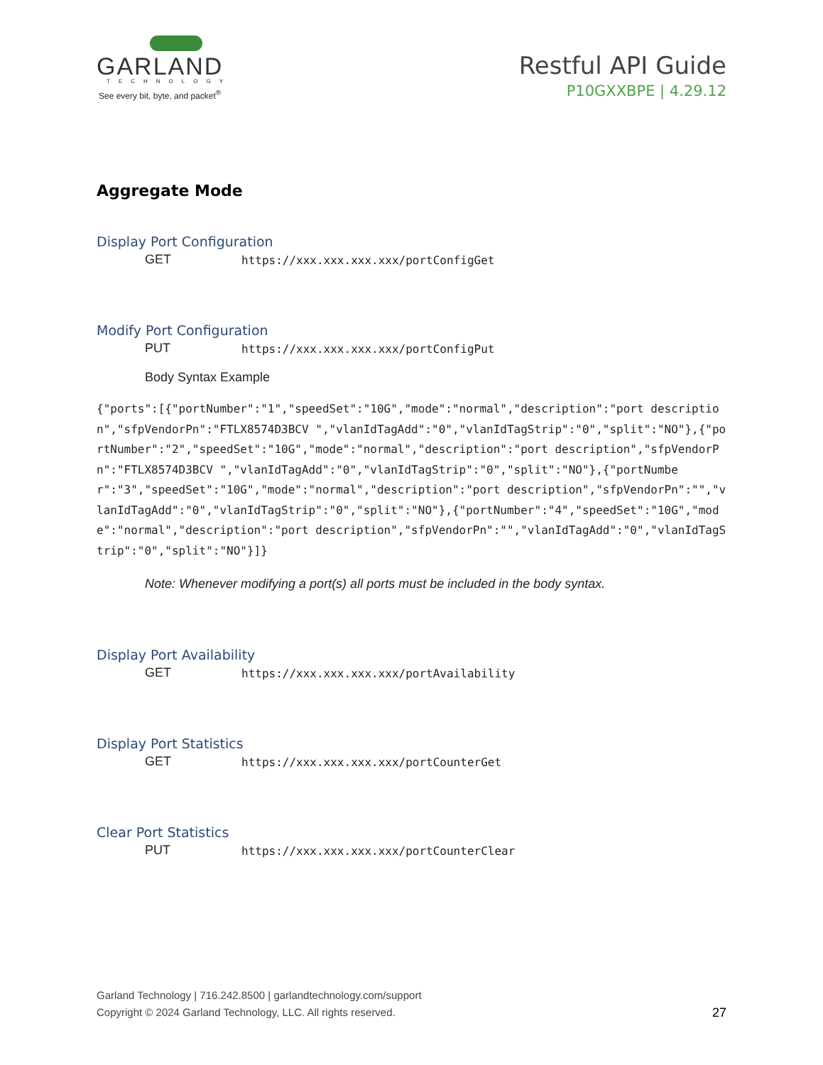GARLAND
TECHNOLOGY
See every bit, byte, and packet<sup>®</sup>
Restful API Guide
P10GXXBPE | 4.29.12
Aggregate Mode
Display Port Configuration
GET https://xxx.xxx.xxx.xxx/portConfigGet
Modify Port Configuration
PUT https://xxx.xxx.xxx.xxx/portConfigPut
Body Syntax Example
{"ports":[{"portNumber":"1","speedSet":"10G","mode":"normal","description":"port description","sfpVendorPn":"FTLX8574D3BCV ","vlanIdTagAdd":"0","vlanIdTagStrip":"0","split":"NO"},{"portNumber":"2","speedSet":"10G","mode":"normal","description":"port description","sfpVendorPn":"FTLX8574D3BCV ","vlanIdTagAdd":"0","vlanIdTagStrip":"0","split":"NO"},{"portNumber":"3","speedSet":"10G","mode":"normal","description":"port description","sfpVendorPn":"","vlanIdTagAdd":"0","vlanIdTagStrip":"0","split":"NO"},{"portNumber":"4","speedSet":"10G","mode":"normal","description":"port description","sfpVendorPn":"","vlanIdTagAdd":"0","vlanIdTagStrip":"0","split":"NO"}]}
Note: Whenever modifying a port(s) all ports must be included in the body syntax.
Display Port Availability
GET https://xxx.xxx.xxx.xxx/portAvailability
Display Port Statistics
GET https://xxx.xxx.xxx.xxx/portCounterGet
Clear Port Statistics
PUT https://xxx.xxx.xxx.xxx/portCounterClear
Garland Technology | 716.242.8500 | garlandtechnology.com/support
Copyright © 2024 Garland Technology, LLC. All rights reserved.
27